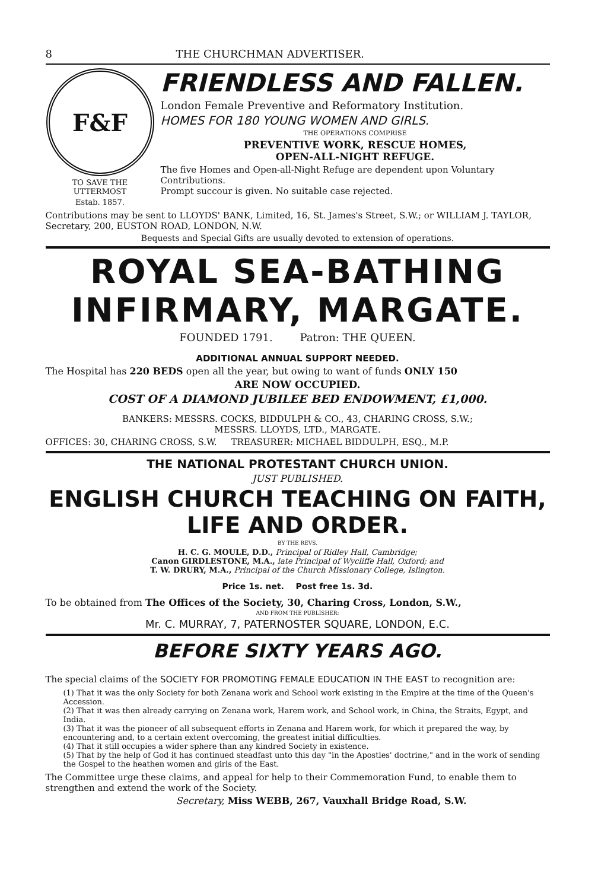8 THE CHURCHMAN ADVERTISER.
F&F
TO SAVE THE UTTERMOST
Estab. 1857.
FRIENDLESS AND FALLEN.
London Female Preventive and Reformatory Institution.
HOMES FOR 180 YOUNG WOMEN AND GIRLS.
THE OPERATIONS COMPRISE
PREVENTIVE WORK, RESCUE HOMES,
OPEN-ALL-NIGHT REFUGE.
The five Homes and Open-all-Night Refuge are dependent upon Voluntary Contributions.
Prompt succour is given. No suitable case rejected.
Contributions may be sent to LLOYDS' BANK, Limited, 16, St. James's Street, S.W.; or WILLIAM J. TAYLOR, Secretary, 200, EUSTON ROAD, LONDON, N.W.
Bequests and Special Gifts are usually devoted to extension of operations.
ROYAL SEA-BATHING INFIRMARY, MARGATE.
FOUNDED 1791. Patron: THE QUEEN.
ADDITIONAL ANNUAL SUPPORT NEEDED.
The Hospital has 220 BEDS open all the year, but owing to want of funds ONLY 150
ARE NOW OCCUPIED.
COST OF A DIAMOND JUBILEE BED ENDOWMENT, £1,000.
BANKERS: MESSRS. COCKS, BIDDULPH & CO., 43, CHARING CROSS, S.W.;
MESSRS. LLOYDS, LTD., MARGATE.
OFFICES: 30, CHARING CROSS, S.W. TREASURER: MICHAEL BIDDULPH, ESQ., M.P.
THE NATIONAL PROTESTANT CHURCH UNION.
JUST PUBLISHED.
ENGLISH CHURCH TEACHING ON FAITH, LIFE AND ORDER.
BY THE REVS.
H. C. G. MOULE, D.D., Principal of Ridley Hall, Cambridge;
Canon GIRDLESTONE, M.A., late Principal of Wycliffe Hall, Oxford; and
T. W. DRURY, M.A., Principal of the Church Missionary College, Islington.
Price 1s. net. Post free 1s. 3d.
To be obtained from The Offices of the Society, 30, Charing Cross, London, S.W.,
AND FROM THE PUBLISHER:
Mr. C. MURRAY, 7, PATERNOSTER SQUARE, LONDON, E.C.
BEFORE SIXTY YEARS AGO.
The special claims of the SOCIETY FOR PROMOTING FEMALE EDUCATION IN THE EAST to recognition are:
(1) That it was the only Society for both Zenana work and School work existing in the Empire at the time of the Queen's Accession.
(2) That it was then already carrying on Zenana work, Harem work, and School work, in China, the Straits, Egypt, and India.
(3) That it was the pioneer of all subsequent efforts in Zenana and Harem work, for which it prepared the way, by encountering and, to a certain extent overcoming, the greatest initial difficulties.
(4) That it still occupies a wider sphere than any kindred Society in existence.
(5) That by the help of God it has continued steadfast unto this day "in the Apostles' doctrine," and in the work of sending the Gospel to the heathen women and girls of the East.
The Committee urge these claims, and appeal for help to their Commemoration Fund, to enable them to strengthen and extend the work of the Society.
Secretary, Miss WEBB, 267, Vauxhall Bridge Road, S.W.